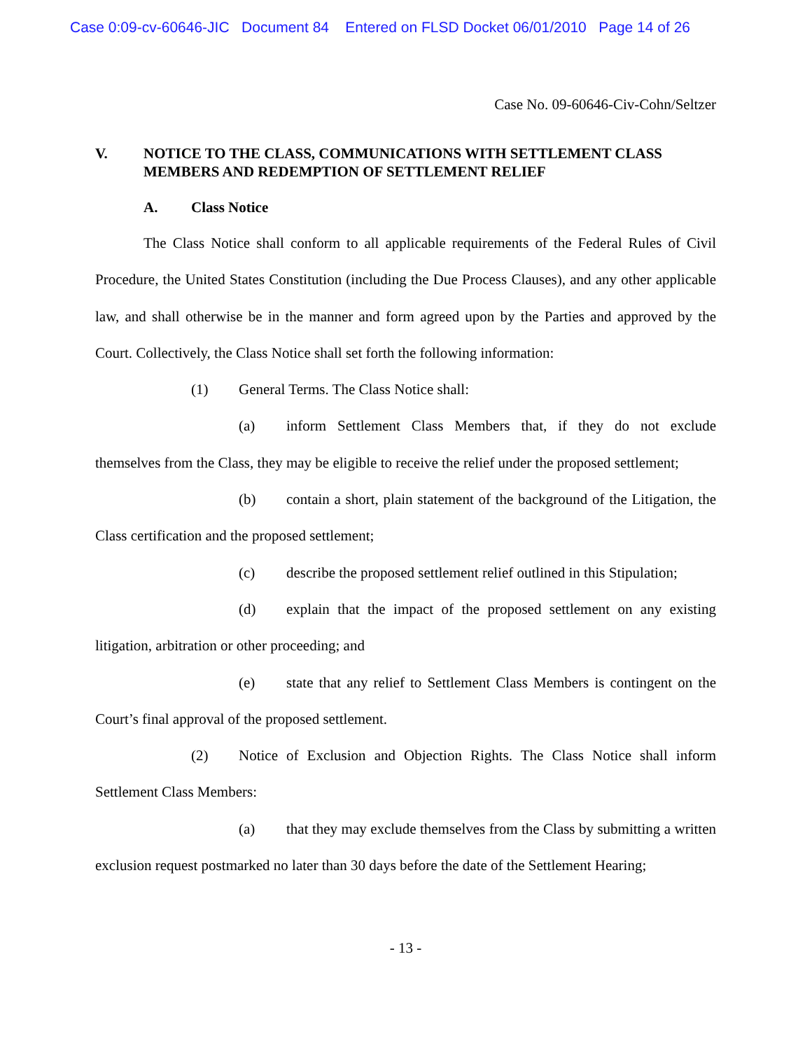Case 0:09-cv-60646-JIC Document 84 Entered on FLSD Docket 06/01/2010 Page 14 of 26
Case No. 09-60646-Civ-Cohn/Seltzer
V. NOTICE TO THE CLASS, COMMUNICATIONS WITH SETTLEMENT CLASS MEMBERS AND REDEMPTION OF SETTLEMENT RELIEF
A. Class Notice
The Class Notice shall conform to all applicable requirements of the Federal Rules of Civil Procedure, the United States Constitution (including the Due Process Clauses), and any other applicable law, and shall otherwise be in the manner and form agreed upon by the Parties and approved by the Court. Collectively, the Class Notice shall set forth the following information:
(1) General Terms. The Class Notice shall:
(a) inform Settlement Class Members that, if they do not exclude themselves from the Class, they may be eligible to receive the relief under the proposed settlement;
(b) contain a short, plain statement of the background of the Litigation, the Class certification and the proposed settlement;
(c) describe the proposed settlement relief outlined in this Stipulation;
(d) explain that the impact of the proposed settlement on any existing litigation, arbitration or other proceeding; and
(e) state that any relief to Settlement Class Members is contingent on the Court’s final approval of the proposed settlement.
(2) Notice of Exclusion and Objection Rights. The Class Notice shall inform Settlement Class Members:
(a) that they may exclude themselves from the Class by submitting a written exclusion request postmarked no later than 30 days before the date of the Settlement Hearing;
- 13 -